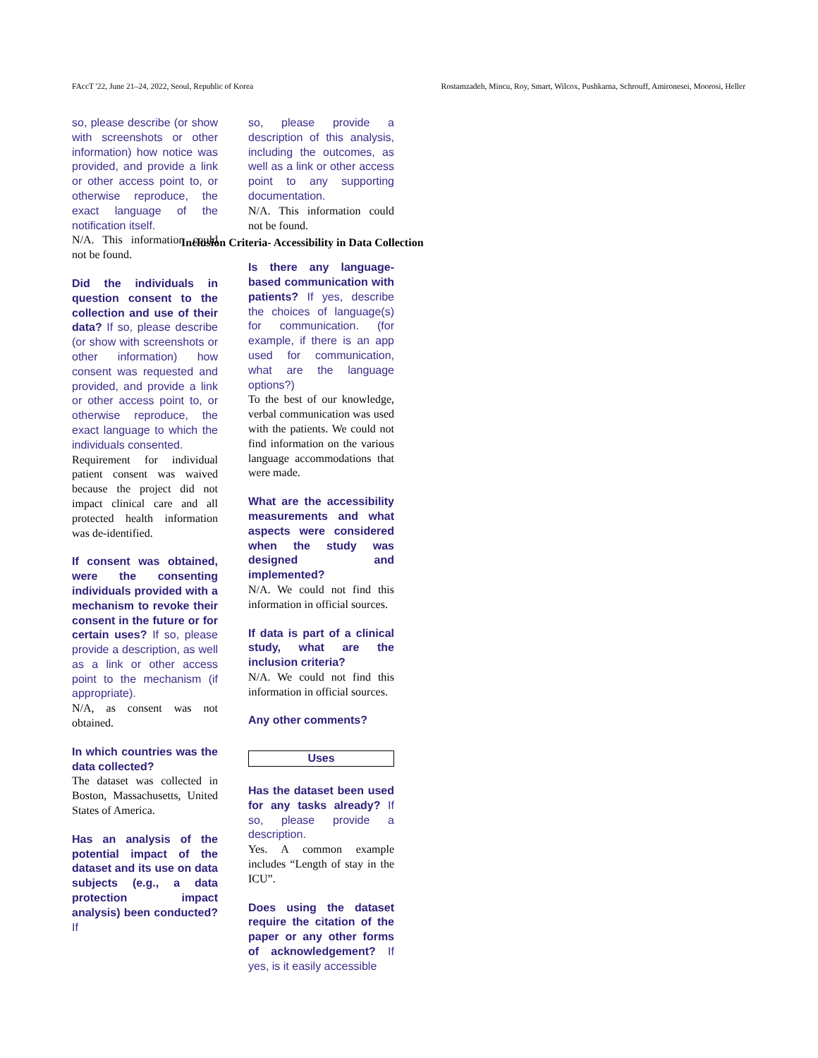FAccT '22, June 21–24, 2022, Seoul, Republic of Korea Rostamzadeh, Mincu, Roy, Smart, Wilcox, Pushkarna, Schrouff, Amironesei, Moorosi, Heller
so, please describe (or show with screenshots or other information) how notice was provided, and provide a link or other access point to, or otherwise reproduce, the exact language of the notification itself.
N/A. This information could not be found.
Did the individuals in question consent to the collection and use of their data? If so, please describe (or show with screenshots or other information) how consent was requested and provided, and provide a link or other access point to, or otherwise reproduce, the exact language to which the individuals consented.
Requirement for individual patient consent was waived because the project did not impact clinical care and all protected health information was de-identified.
If consent was obtained, were the consenting individuals provided with a mechanism to revoke their consent in the future or for certain uses? If so, please provide a description, as well as a link or other access point to the mechanism (if appropriate).
N/A, as consent was not obtained.
In which countries was the data collected?
The dataset was collected in Boston, Massachusetts, United States of America.
Has an analysis of the potential impact of the dataset and its use on data subjects (e.g., a data protection impact analysis) been conducted? If
so, please provide a description of this analysis, including the outcomes, as well as a link or other access point to any supporting documentation.
N/A. This information could not be found.
Inclusion Criteria- Accessibility in Data Collection
Is there any language-based communication with patients? If yes, describe the choices of language(s) for communication. (for example, if there is an app used for communication, what are the language options?)
To the best of our knowledge, verbal communication was used with the patients. We could not find information on the various language accommodations that were made.
What are the accessibility measurements and what aspects were considered when the study was designed and implemented?
N/A. We could not find this information in official sources.
If data is part of a clinical study, what are the inclusion criteria?
N/A. We could not find this information in official sources.
Any other comments?
Uses
Has the dataset been used for any tasks already? If so, please provide a description.
Yes. A common example includes “Length of stay in the ICU”.
Does using the dataset require the citation of the paper or any other forms of acknowledgement? If yes, is it easily accessible